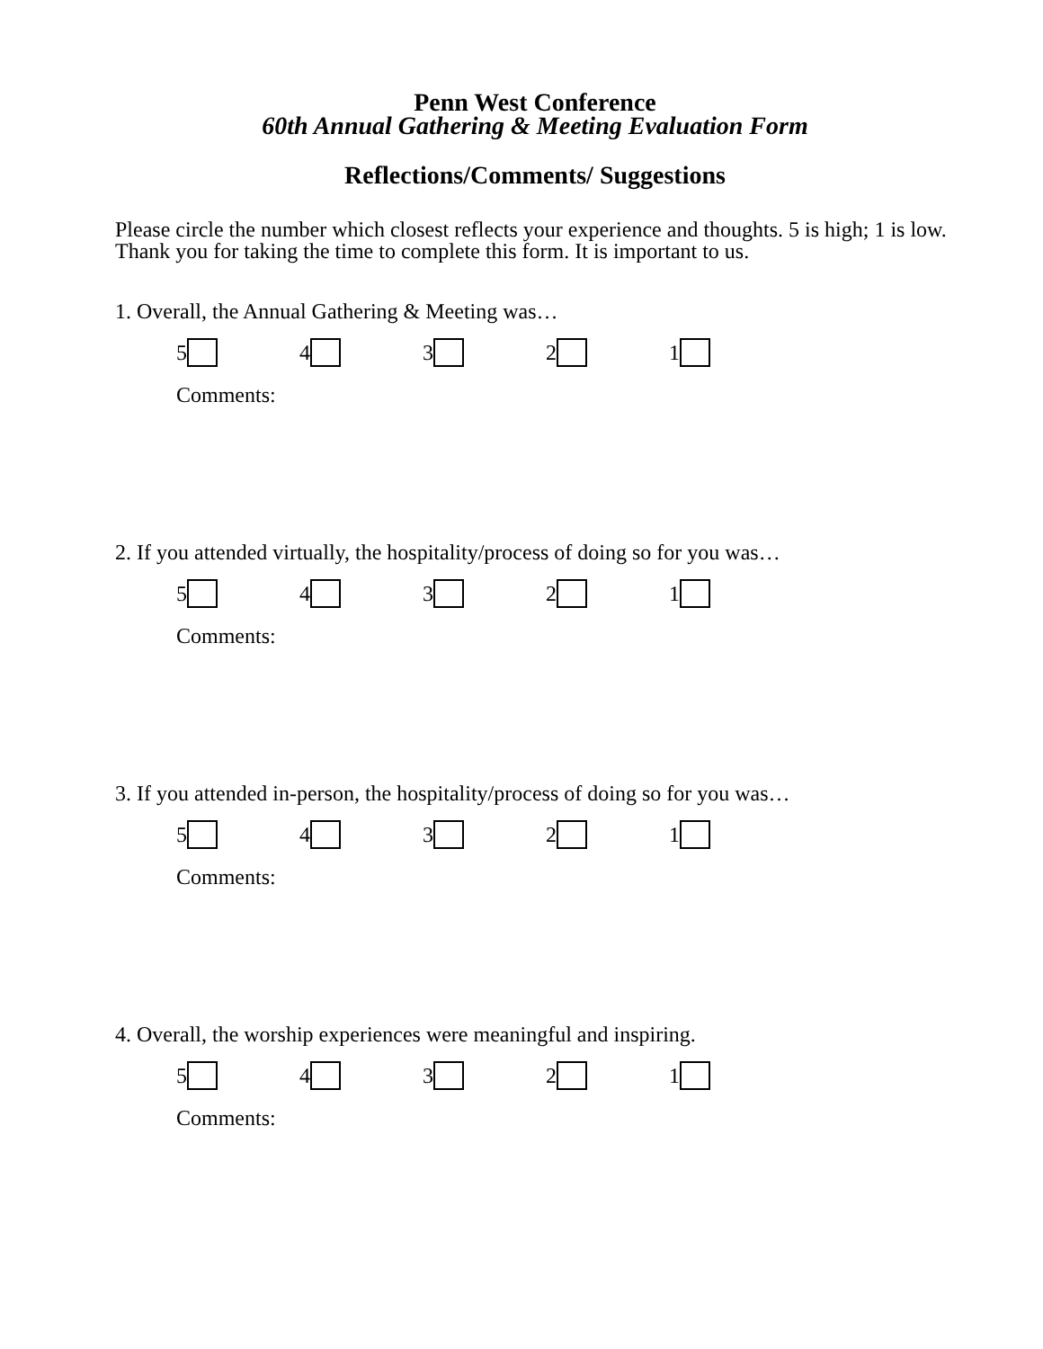Penn West Conference
60th Annual Gathering & Meeting Evaluation Form
Reflections/Comments/ Suggestions
Please circle the number which closest reflects your experience and thoughts. 5 is high; 1 is low. Thank you for taking the time to complete this form. It is important to us.
1. Overall, the Annual Gathering & Meeting was…
54321
Comments:
2. If you attended virtually, the hospitality/process of doing so for you was…
54321
Comments:
3. If you attended in-person, the hospitality/process of doing so for you was…
54321
Comments:
4. Overall, the worship experiences were meaningful and inspiring.
54321
Comments: